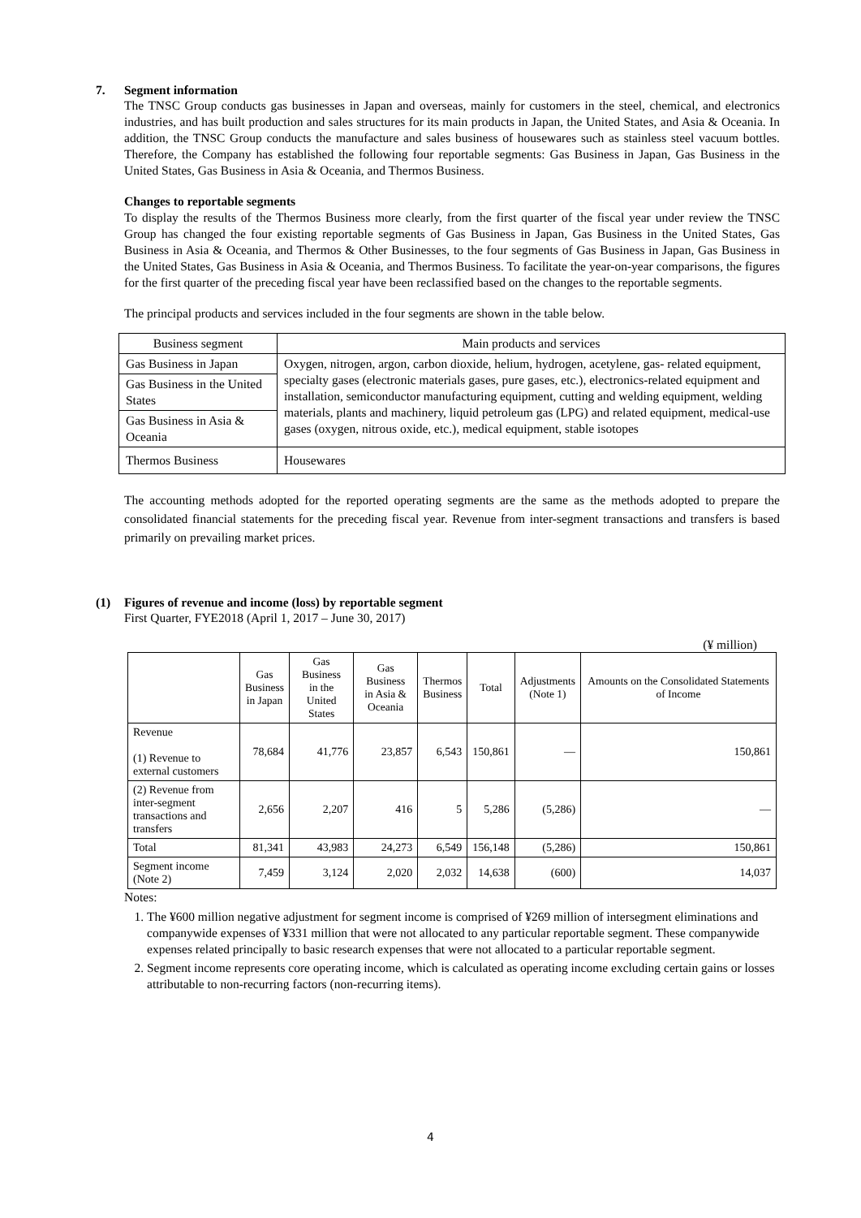7. Segment information
The TNSC Group conducts gas businesses in Japan and overseas, mainly for customers in the steel, chemical, and electronics industries, and has built production and sales structures for its main products in Japan, the United States, and Asia & Oceania. In addition, the TNSC Group conducts the manufacture and sales business of housewares such as stainless steel vacuum bottles. Therefore, the Company has established the following four reportable segments: Gas Business in Japan, Gas Business in the United States, Gas Business in Asia & Oceania, and Thermos Business.
Changes to reportable segments
To display the results of the Thermos Business more clearly, from the first quarter of the fiscal year under review the TNSC Group has changed the four existing reportable segments of Gas Business in Japan, Gas Business in the United States, Gas Business in Asia & Oceania, and Thermos & Other Businesses, to the four segments of Gas Business in Japan, Gas Business in the United States, Gas Business in Asia & Oceania, and Thermos Business. To facilitate the year-on-year comparisons, the figures for the first quarter of the preceding fiscal year have been reclassified based on the changes to the reportable segments.
The principal products and services included in the four segments are shown in the table below.
| Business segment | Main products and services |
| Gas Business in Japan | Oxygen, nitrogen, argon, carbon dioxide, helium, hydrogen, acetylene, gas- related equipment, specialty gases (electronic materials gases, pure gases, etc.), electronics-related equipment and installation, semiconductor manufacturing equipment, cutting and welding equipment, welding materials, plants and machinery, liquid petroleum gas (LPG) and related equipment, medical-use gases (oxygen, nitrous oxide, etc.), medical equipment, stable isotopes |
| Gas Business in the United States | |
| Gas Business in Asia & Oceania | |
| Thermos Business | Housewares |
The accounting methods adopted for the reported operating segments are the same as the methods adopted to prepare the consolidated financial statements for the preceding fiscal year. Revenue from inter-segment transactions and transfers is based primarily on prevailing market prices.
(1) Figures of revenue and income (loss) by reportable segment
First Quarter, FYE2018 (April 1, 2017 – June 30, 2017)
(¥ million)
| | Gas Business in Japan | Gas Business in the United States | Gas Business in Asia & Oceania | Thermos Business | Total | Adjustments (Note 1) | Amounts on the Consolidated Statements of Income |
| --- | --- | --- | --- | --- | --- | --- | --- |
| Revenue (1) Revenue to external customers | 78,684 | 41,776 | 23,857 | 6,543 | 150,861 | — | 150,861 |
| (2) Revenue from inter-segment transactions and transfers | 2,656 | 2,207 | 416 | 5 | 5,286 | (5,286) | — |
| Total | 81,341 | 43,983 | 24,273 | 6,549 | 156,148 | (5,286) | 150,861 |
| Segment income (Note 2) | 7,459 | 3,124 | 2,020 | 2,032 | 14,638 | (600) | 14,037 |
Notes:
1. The ¥600 million negative adjustment for segment income is comprised of ¥269 million of intersegment eliminations and companywide expenses of ¥331 million that were not allocated to any particular reportable segment. These companywide expenses related principally to basic research expenses that were not allocated to a particular reportable segment.
2. Segment income represents core operating income, which is calculated as operating income excluding certain gains or losses attributable to non-recurring factors (non-recurring items).
4